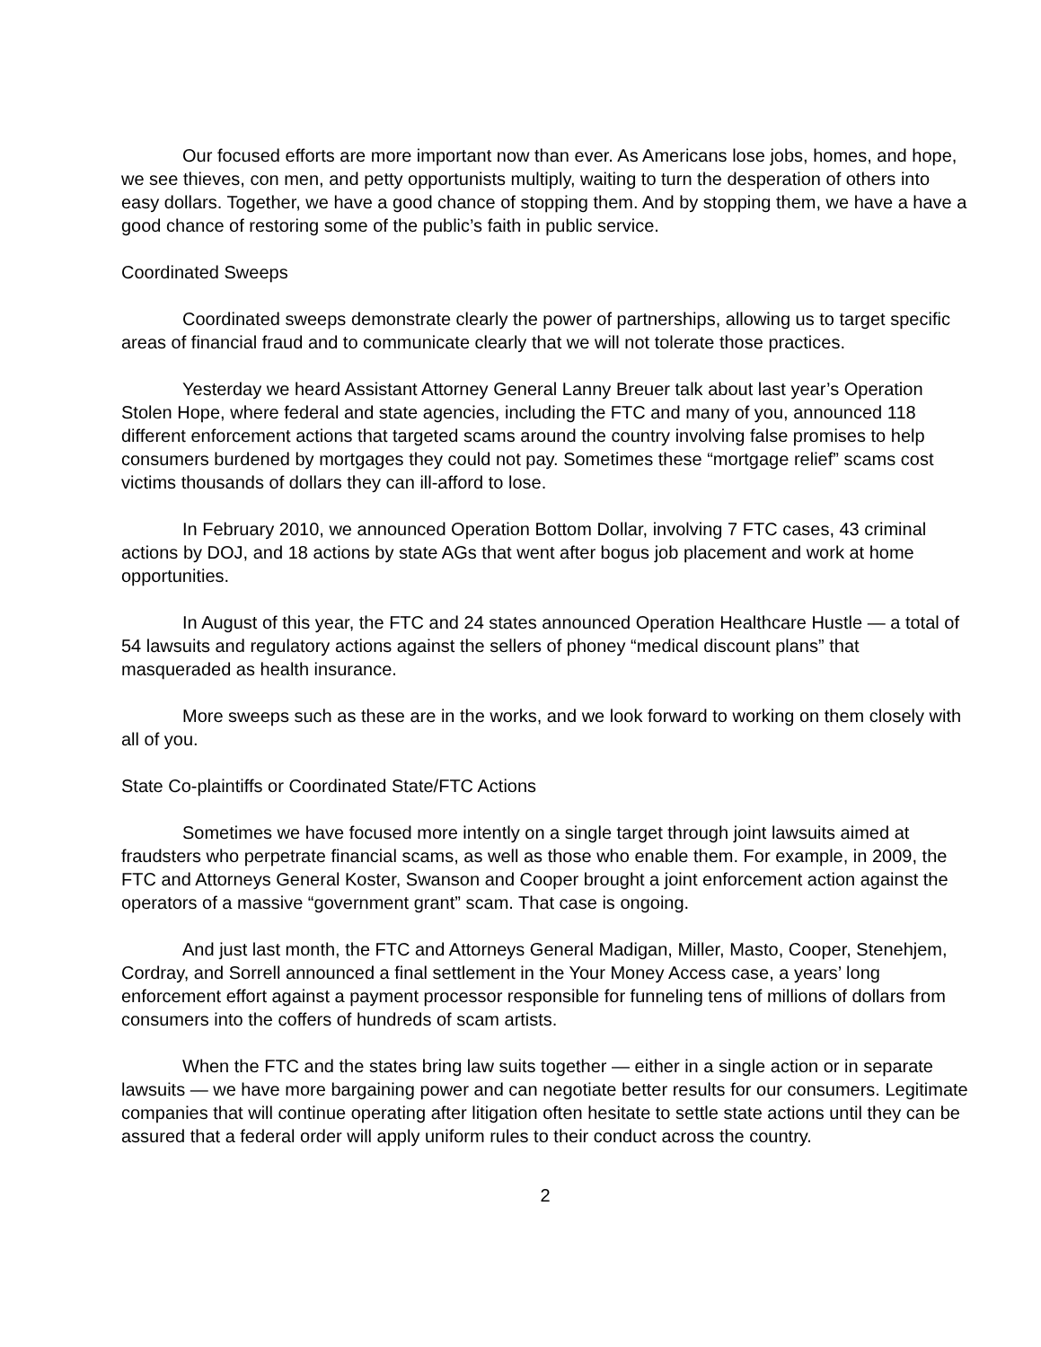Our focused efforts are more important now than ever. As Americans lose jobs, homes, and hope, we see thieves, con men, and petty opportunists multiply, waiting to turn the desperation of others into easy dollars. Together, we have a good chance of stopping them. And by stopping them, we have a have a good chance of restoring some of the public’s faith in public service.
Coordinated Sweeps
Coordinated sweeps demonstrate clearly the power of partnerships, allowing us to target specific areas of financial fraud and to communicate clearly that we will not tolerate those practices.
Yesterday we heard Assistant Attorney General Lanny Breuer talk about last year’s Operation Stolen Hope, where federal and state agencies, including the FTC and many of you, announced 118 different enforcement actions that targeted scams around the country involving false promises to help consumers burdened by mortgages they could not pay. Sometimes these “mortgage relief” scams cost victims thousands of dollars they can ill-afford to lose.
In February 2010, we announced Operation Bottom Dollar, involving 7 FTC cases, 43 criminal actions by DOJ, and 18 actions by state AGs that went after bogus job placement and work at home opportunities.
In August of this year, the FTC and 24 states announced Operation Healthcare Hustle — a total of 54 lawsuits and regulatory actions against the sellers of phoney “medical discount plans” that masqueraded as health insurance.
More sweeps such as these are in the works, and we look forward to working on them closely with all of you.
State Co-plaintiffs or Coordinated State/FTC Actions
Sometimes we have focused more intently on a single target through joint lawsuits aimed at fraudsters who perpetrate financial scams, as well as those who enable them. For example, in 2009, the FTC and Attorneys General Koster, Swanson and Cooper brought a joint enforcement action against the operators of a massive “government grant” scam. That case is ongoing.
And just last month, the FTC and Attorneys General Madigan, Miller, Masto, Cooper, Stenehjem, Cordray, and Sorrell announced a final settlement in the Your Money Access case, a years’ long enforcement effort against a payment processor responsible for funneling tens of millions of dollars from consumers into the coffers of hundreds of scam artists.
When the FTC and the states bring law suits together — either in a single action or in separate lawsuits — we have more bargaining power and can negotiate better results for our consumers. Legitimate companies that will continue operating after litigation often hesitate to settle state actions until they can be assured that a federal order will apply uniform rules to their conduct across the country.
2